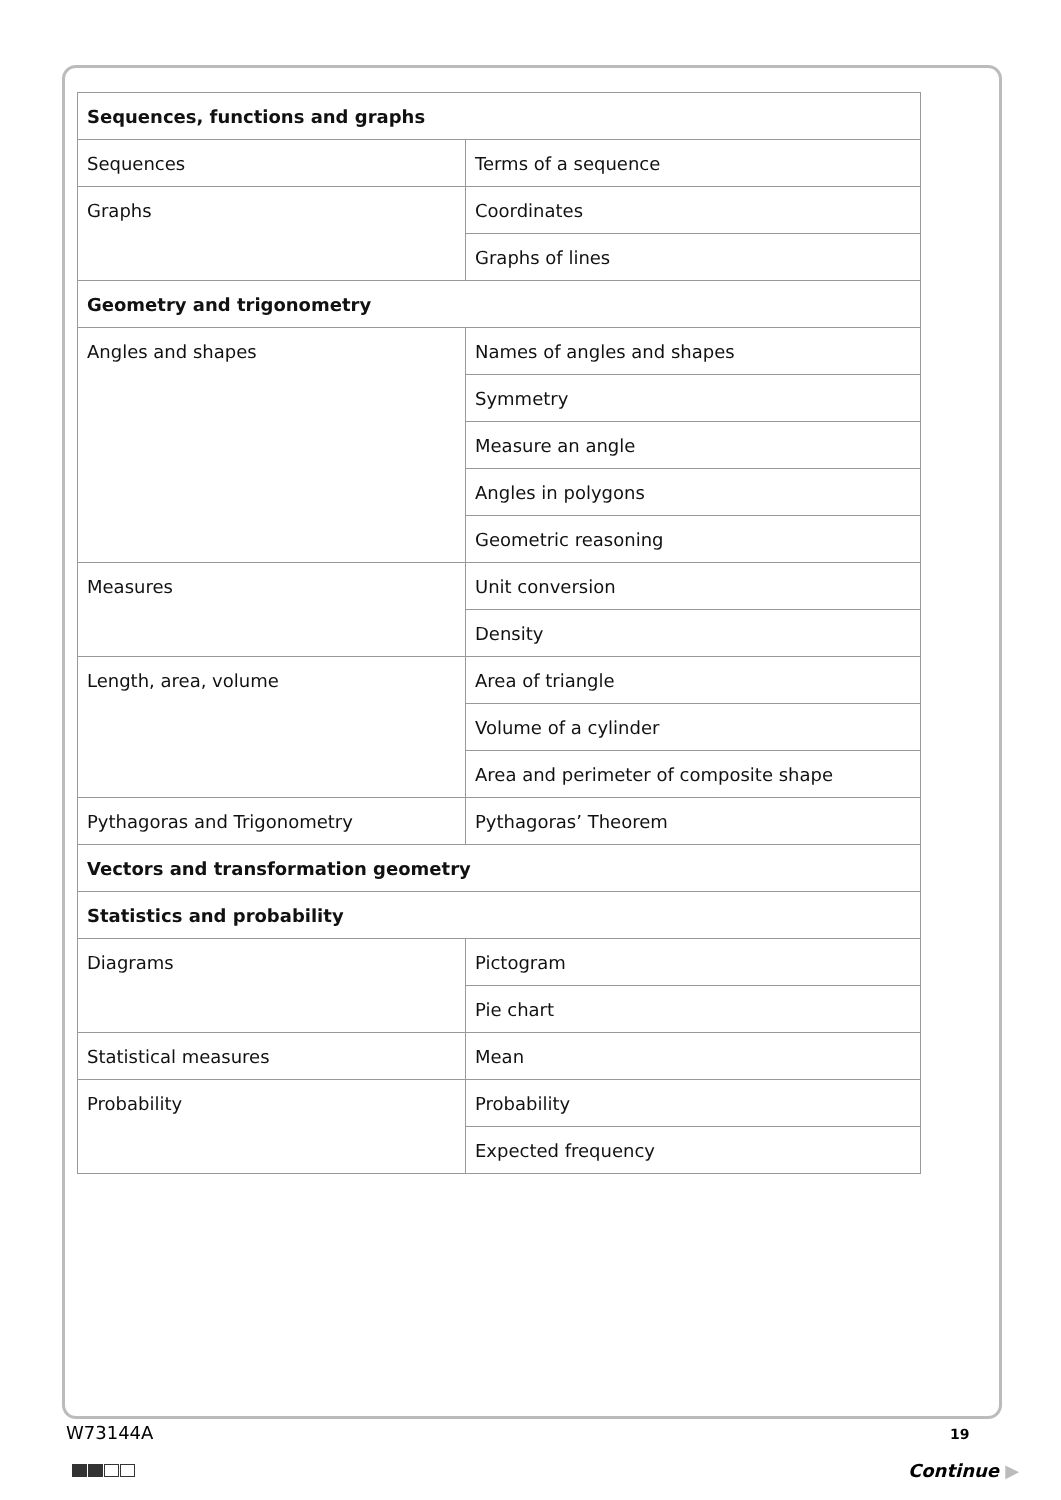| Sequences, functions and graphs | |
| Sequences | Terms of a sequence |
| Graphs | Coordinates |
| | Graphs of lines |
| Geometry and trigonometry | |
| Angles and shapes | Names of angles and shapes |
| | Symmetry |
| | Measure an angle |
| | Angles in polygons |
| | Geometric reasoning |
| Measures | Unit conversion |
| | Density |
| Length, area, volume | Area of triangle |
| | Volume of a cylinder |
| | Area and perimeter of composite shape |
| Pythagoras and Trigonometry | Pythagoras’ Theorem |
| Vectors and transformation geometry | |
| Statistics and probability | |
| Diagrams | Pictogram |
| | Pie chart |
| Statistical measures | Mean |
| Probability | Probability |
| | Expected frequency |
W73144A 19
Continue ▶